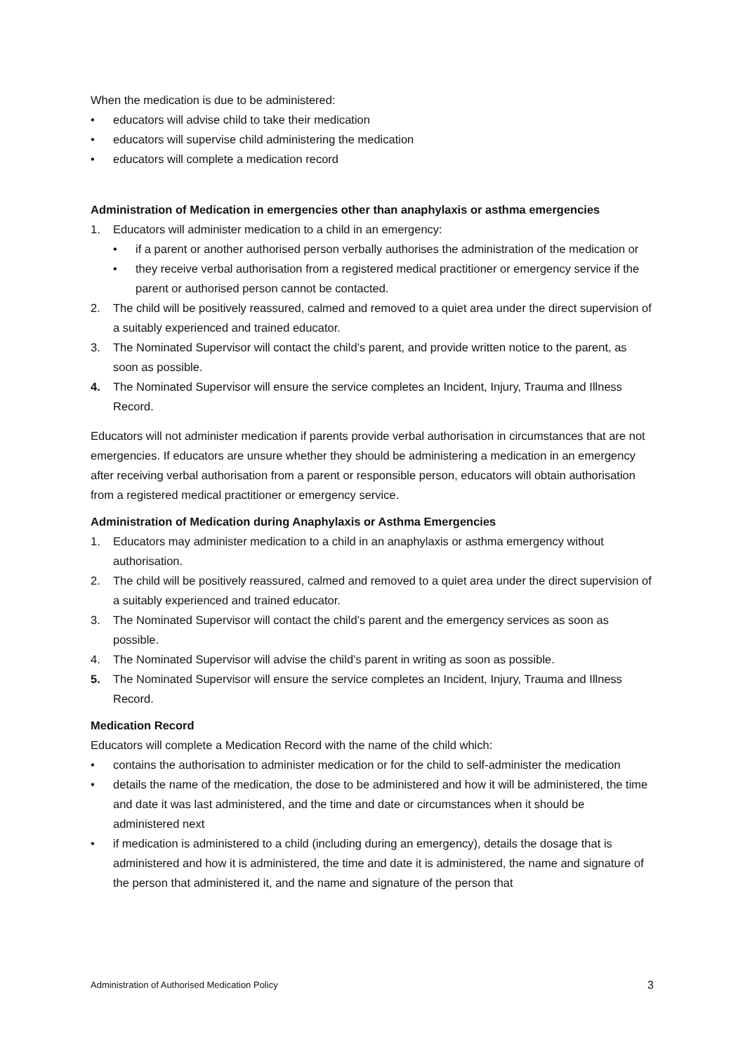When the medication is due to be administered:
• educators will advise child to take their medication
• educators will supervise child administering the medication
• educators will complete a medication record
Administration of Medication in emergencies other than anaphylaxis or asthma emergencies
1. Educators will administer medication to a child in an emergency:
• if a parent or another authorised person verbally authorises the administration of the medication or
• they receive verbal authorisation from a registered medical practitioner or emergency service if the parent or authorised person cannot be contacted.
2. The child will be positively reassured, calmed and removed to a quiet area under the direct supervision of a suitably experienced and trained educator.
3. The Nominated Supervisor will contact the child’s parent, and provide written notice to the parent, as soon as possible.
4. The Nominated Supervisor will ensure the service completes an Incident, Injury, Trauma and Illness Record.
Educators will not administer medication if parents provide verbal authorisation in circumstances that are not emergencies. If educators are unsure whether they should be administering a medication in an emergency after receiving verbal authorisation from a parent or responsible person, educators will obtain authorisation from a registered medical practitioner or emergency service.
Administration of Medication during Anaphylaxis or Asthma Emergencies
1. Educators may administer medication to a child in an anaphylaxis or asthma emergency without authorisation.
2. The child will be positively reassured, calmed and removed to a quiet area under the direct supervision of a suitably experienced and trained educator.
3. The Nominated Supervisor will contact the child’s parent and the emergency services as soon as possible.
4. The Nominated Supervisor will advise the child’s parent in writing as soon as possible.
5. The Nominated Supervisor will ensure the service completes an Incident, Injury, Trauma and Illness Record.
Medication Record
Educators will complete a Medication Record with the name of the child which:
• contains the authorisation to administer medication or for the child to self-administer the medication
• details the name of the medication, the dose to be administered and how it will be administered, the time and date it was last administered, and the time and date or circumstances when it should be administered next
• if medication is administered to a child (including during an emergency), details the dosage that is administered and how it is administered, the time and date it is administered, the name and signature of the person that administered it, and the name and signature of the person that
Administration of Authorised Medication Policy 3